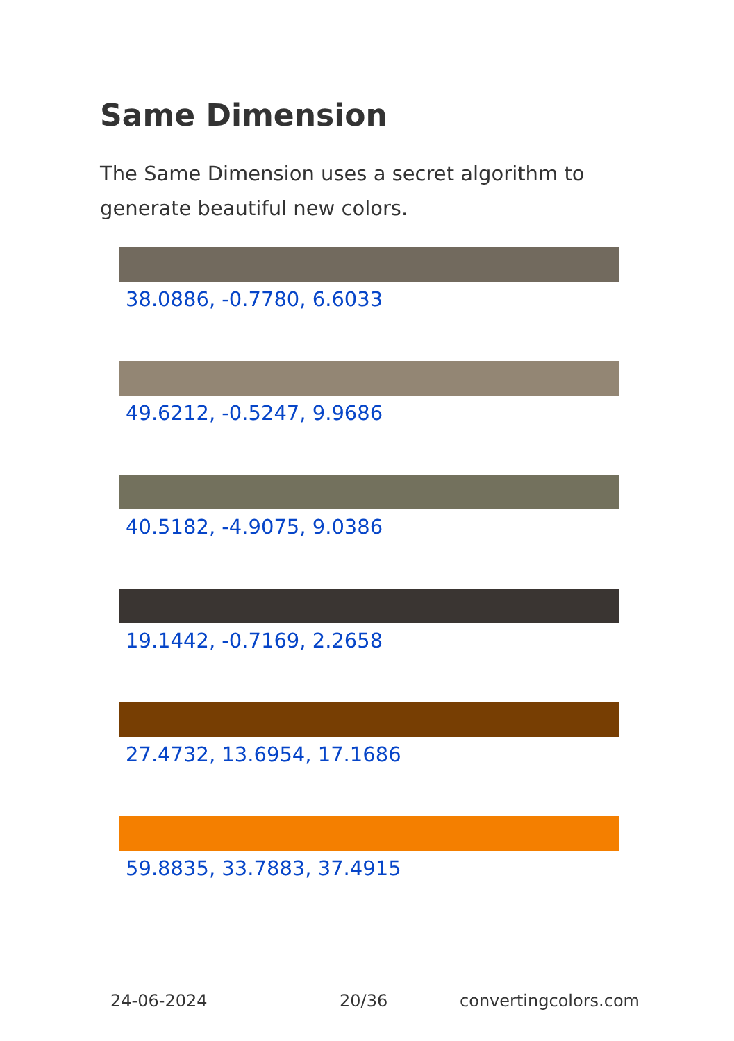Same Dimension
The Same Dimension uses a secret algorithm to generate beautiful new colors.
38.0886, -0.7780, 6.6033
49.6212, -0.5247, 9.9686
40.5182, -4.9075, 9.0386
19.1442, -0.7169, 2.2658
27.4732, 13.6954, 17.1686
59.8835, 33.7883, 37.4915
24-06-2024 20/36 convertingcolors.com